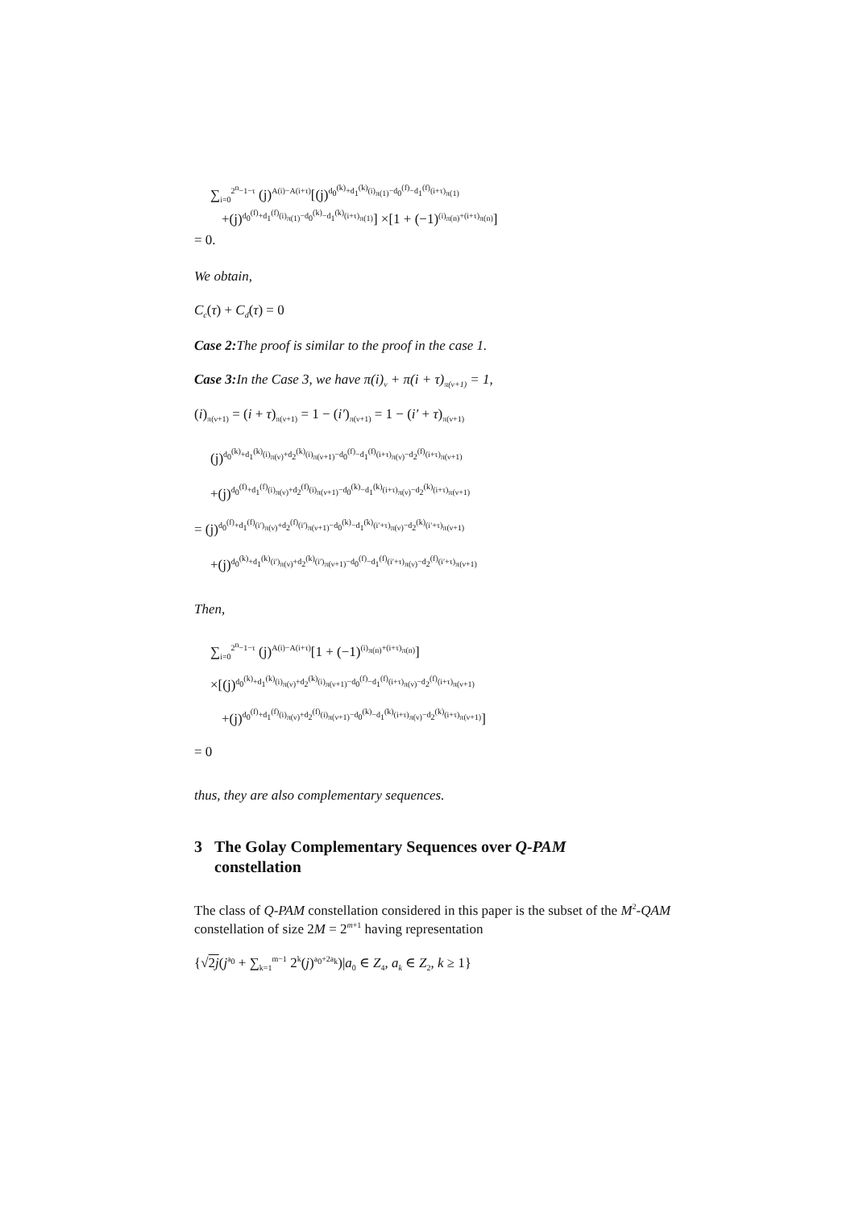∑<sub>i=0</sub><sup>2<sup>n</sup>−1−τ</sup> (j)<sup>A(i)−A(i+τ)</sup>[(j)<sup>d<sub>0</sub><sup>(k)</sup>+d<sub>1</sub><sup>(k)</sup>(i)<sub>π(1)</sub>−d<sub>0</sub><sup>(f)</sup>−d<sub>1</sub><sup>(f)</sup>(i+τ)<sub>π(1)</sub></sup>
+(j)<sup>d<sub>0</sub><sup>(f)</sup>+d<sub>1</sub><sup>(f)</sup>(i)<sub>π(1)</sub>−d<sub>0</sub><sup>(k)</sup>−d<sub>1</sub><sup>(k)</sup>(i+τ)<sub>π(1)</sub></sup>] ×[1 + (−1)<sup>(i)<sub>π(n)</sub>+(i+τ)<sub>π(n)</sub></sup>]
= 0.
We obtain,
C<sub>c</sub>(τ) + C<sub>d</sub>(τ) = 0
Case 2: The proof is similar to the proof in the case 1.
Case 3: In the Case 3, we have π(i)<sub>ν</sub> + π(i + τ)<sub>π(ν+1)</sub> = 1,
(i)<sub>π(ν+1)</sub> = (i + τ)<sub>π(ν+1)</sub> = 1 − (i′)<sub>π(ν+1)</sub> = 1 − (i′ + τ)<sub>π(ν+1)</sub>
(j)<sup>d<sub>0</sub><sup>(k)</sup>+d<sub>1</sub><sup>(k)</sup>(i)<sub>π(ν)</sub>+d<sub>2</sub><sup>(k)</sup>(i)<sub>π(ν+1)</sub>−d<sub>0</sub><sup>(f)</sup>−d<sub>1</sub><sup>(f)</sup>(i+τ)<sub>π(ν)</sub>−d<sub>2</sub><sup>(f)</sup>(i+τ)<sub>π(ν+1)</sub></sup>
+(j)<sup>d<sub>0</sub><sup>(f)</sup>+d<sub>1</sub><sup>(f)</sup>(i)<sub>π(ν)</sub>+d<sub>2</sub><sup>(f)</sup>(i)<sub>π(ν+1)</sub>−d<sub>0</sub><sup>(k)</sup>−d<sub>1</sub><sup>(k)</sup>(i+τ)<sub>π(ν)</sub>−d<sub>2</sub><sup>(k)</sup>(i+τ)<sub>π(ν+1)</sub></sup>
= (j)<sup>d<sub>0</sub><sup>(f)</sup>+d<sub>1</sub><sup>(f)</sup>(i′)<sub>π(ν)</sub>+d<sub>2</sub><sup>(f)</sup>(i′)<sub>π(ν+1)</sub>−d<sub>0</sub><sup>(k)</sup>−d<sub>1</sub><sup>(k)</sup>(i′+τ)<sub>π(ν)</sub>−d<sub>2</sub><sup>(k)</sup>(i′+τ)<sub>π(ν+1)</sub></sup>
+(j)<sup>d<sub>0</sub><sup>(k)</sup>+d<sub>1</sub><sup>(k)</sup>(i′)<sub>π(ν)</sub>+d<sub>2</sub><sup>(k)</sup>(i′)<sub>π(ν+1)</sub>−d<sub>0</sub><sup>(f)</sup>−d<sub>1</sub><sup>(f)</sup>(i′+τ)<sub>π(ν)</sub>−d<sub>2</sub><sup>(f)</sup>(i′+τ)<sub>π(ν+1)</sub></sup>
Then,
∑<sub>i=0</sub><sup>2<sup>n</sup>−1−τ</sup> (j)<sup>A(i)−A(i+τ)</sup>[1 + (−1)<sup>(i)<sub>π(n)</sub>+(i+τ)<sub>π(n)</sub></sup>]
×[(j)<sup>d<sub>0</sub><sup>(k)</sup>+d<sub>1</sub><sup>(k)</sup>(i)<sub>π(ν)</sub>+d<sub>2</sub><sup>(k)</sup>(i)<sub>π(ν+1)</sub>−d<sub>0</sub><sup>(f)</sup>−d<sub>1</sub><sup>(f)</sup>(i+τ)<sub>π(ν)</sub>−d<sub>2</sub><sup>(f)</sup>(i+τ)<sub>π(ν+1)</sub></sup>
+(j)<sup>d<sub>0</sub><sup>(f)</sup>+d<sub>1</sub><sup>(f)</sup>(i)<sub>π(ν)</sub>+d<sub>2</sub><sup>(f)</sup>(i)<sub>π(ν+1)</sub>−d<sub>0</sub><sup>(k)</sup>−d<sub>1</sub><sup>(k)</sup>(i+τ)<sub>π(ν)</sub>−d<sub>2</sub><sup>(k)</sup>(i+τ)<sub>π(ν+1)</sub></sup>]
= 0
thus, they are also complementary sequences.
3 The Golay Complementary Sequences over Q-PAM
constellation
The class of Q-PAM constellation considered in this paper is the subset of the M<sup>2</sup>-QAM constellation of size 2M = 2<sup>m+1</sup> having representation
{√2j(j<sup>a<sub>0</sub></sup> + ∑<sub>k=1</sub><sup>m−1</sup> 2<sup>k</sup>(j)<sup>a<sub>0</sub>+2a<sub>k</sub></sup>)|a<sub>0</sub> ∈ Z<sub>4</sub>, a<sub>k</sub> ∈ Z<sub>2</sub>, k ≥ 1}